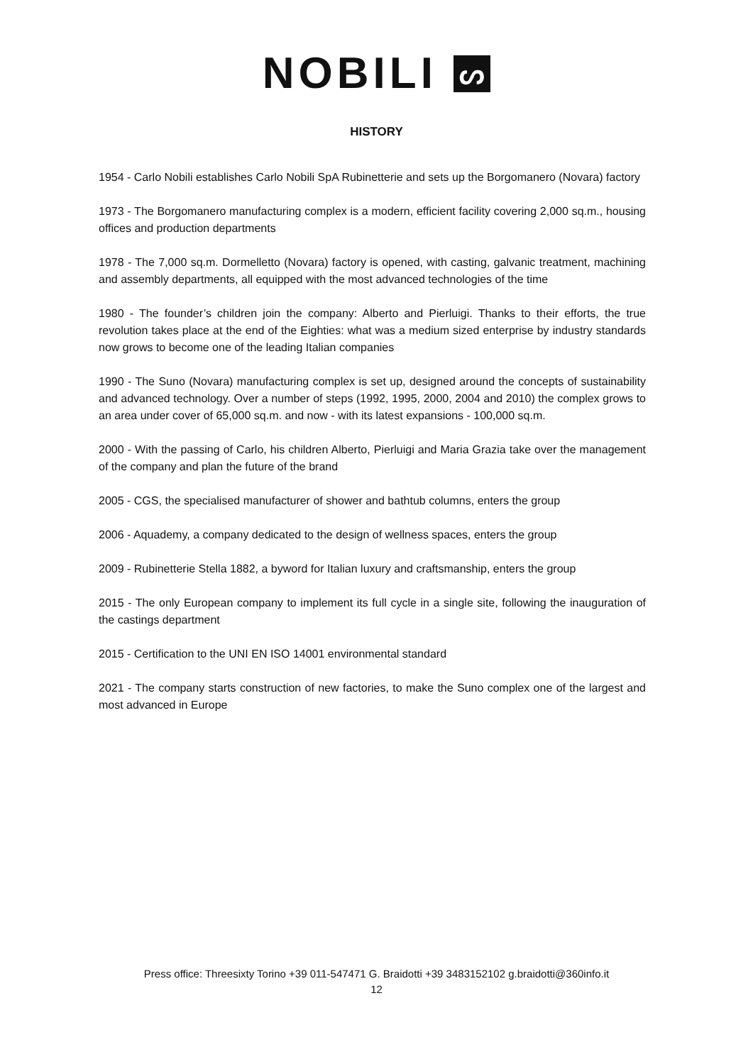NOBILI ᔕ
HISTORY
1954 - Carlo Nobili establishes Carlo Nobili SpA Rubinetterie and sets up the Borgomanero (Novara) factory
1973 - The Borgomanero manufacturing complex is a modern, efficient facility covering 2,000 sq.m., housing offices and production departments
1978 - The 7,000 sq.m. Dormelletto (Novara) factory is opened, with casting, galvanic treatment, machining and assembly departments, all equipped with the most advanced technologies of the time
1980 - The founder’s children join the company: Alberto and Pierluigi. Thanks to their efforts, the true revolution takes place at the end of the Eighties: what was a medium sized enterprise by industry standards now grows to become one of the leading Italian companies
1990 - The Suno (Novara) manufacturing complex is set up, designed around the concepts of sustainability and advanced technology. Over a number of steps (1992, 1995, 2000, 2004 and 2010) the complex grows to an area under cover of 65,000 sq.m. and now - with its latest expansions - 100,000 sq.m.
2000 - With the passing of Carlo, his children Alberto, Pierluigi and Maria Grazia take over the management of the company and plan the future of the brand
2005 - CGS, the specialised manufacturer of shower and bathtub columns, enters the group
2006 - Aquademy, a company dedicated to the design of wellness spaces, enters the group
2009 - Rubinetterie Stella 1882, a byword for Italian luxury and craftsmanship, enters the group
2015 - The only European company to implement its full cycle in a single site, following the inauguration of the castings department
2015 - Certification to the UNI EN ISO 14001 environmental standard
2021 - The company starts construction of new factories, to make the Suno complex one of the largest and most advanced in Europe
Press office: Threesixty Torino +39 011-547471 G. Braidotti +39 3483152102 g.braidotti@360info.it
12